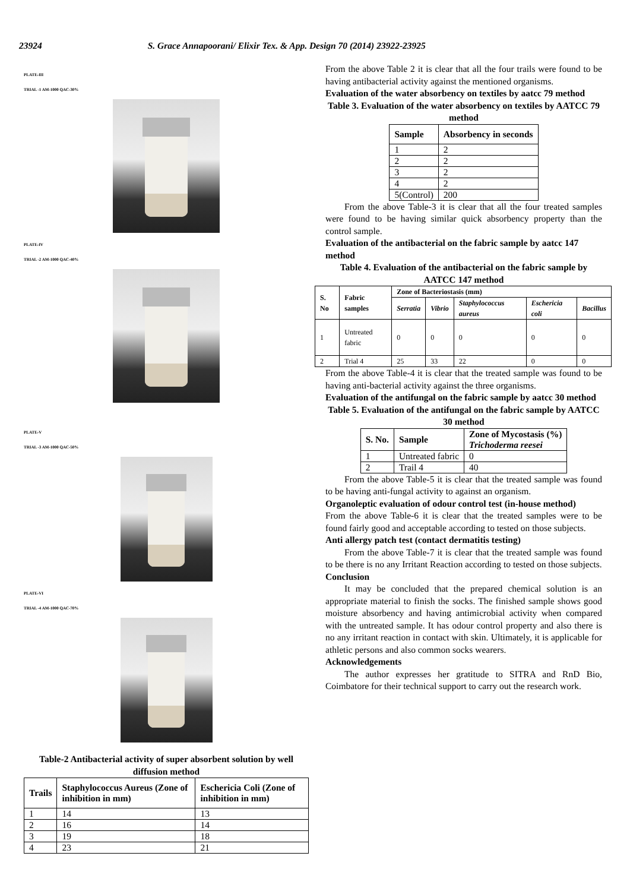23924 S. Grace Annapoorani/ Elixir Tex. & App. Design 70 (2014) 23922-23925
PLATE-III
TRIAL -1 AM-1000 QAC-30%
PLATE-IV
TRIAL -2 AM-1000 QAC-40%
PLATE-V
TRIAL -3 AM-1000 QAC-50%
PLATE-VI
TRIAL -4 AM-1000 QAC-70%
Table-2 Antibacterial activity of super absorbent solution by well diffusion method
| Trails | Staphylococcus Aureus (Zone of inhibition in mm) | Eschericia Coli (Zone of inhibition in mm) |
| --- | --- | --- |
| 1 | 14 | 13 |
| 2 | 16 | 14 |
| 3 | 19 | 18 |
| 4 | 23 | 21 |
From the above Table 2 it is clear that all the four trails were found to be having antibacterial activity against the mentioned organisms.
Evaluation of the water absorbency on textiles by aatcc 79 method
Table 3. Evaluation of the water absorbency on textiles by AATCC 79 method
| Sample | Absorbency in seconds |
| --- | --- |
| 1 | 2 |
| 2 | 2 |
| 3 | 2 |
| 4 | 2 |
| 5(Control) | 200 |
From the above Table-3 it is clear that all the four treated samples were found to be having similar quick absorbency property than the control sample.
Evaluation of the antibacterial on the fabric sample by aatcc 147 method
Table 4. Evaluation of the antibacterial on the fabric sample by AATCC 147 method
| S. No | Fabric samples | Zone of Bacteriostasis (mm) | | | | |
| --- | --- | --- | --- | --- | --- | --- |
| | | Serratia | Vibrio | Staphylococcus aureus | Eschericia coli | Bacillus |
| 1 | Untreated fabric | 0 | 0 | 0 | 0 | 0 |
| 2 | Trial 4 | 25 | 33 | 22 | 0 | 0 |
From the above Table-4 it is clear that the treated sample was found to be having anti-bacterial activity against the three organisms.
Evaluation of the antifungal on the fabric sample by aatcc 30 method
Table 5. Evaluation of the antifungal on the fabric sample by AATCC 30 method
| S. No. | Sample | Zone of Mycostasis (%) Trichoderma reesei |
| --- | --- | --- |
| 1 | Untreated fabric | 0 |
| 2 | Trail 4 | 40 |
From the above Table-5 it is clear that the treated sample was found to be having anti-fungal activity to against an organism.
Organoleptic evaluation of odour control test (in-house method)
From the above Table-6 it is clear that the treated samples were to be found fairly good and acceptable according to tested on those subjects.
Anti allergy patch test (contact dermatitis testing)
From the above Table-7 it is clear that the treated sample was found to be there is no any Irritant Reaction according to tested on those subjects.
Conclusion
It may be concluded that the prepared chemical solution is an appropriate material to finish the socks. The finished sample shows good moisture absorbency and having antimicrobial activity when compared with the untreated sample. It has odour control property and also there is no any irritant reaction in contact with skin. Ultimately, it is applicable for athletic persons and also common socks wearers.
Acknowledgements
The author expresses her gratitude to SITRA and RnD Bio, Coimbatore for their technical support to carry out the research work.